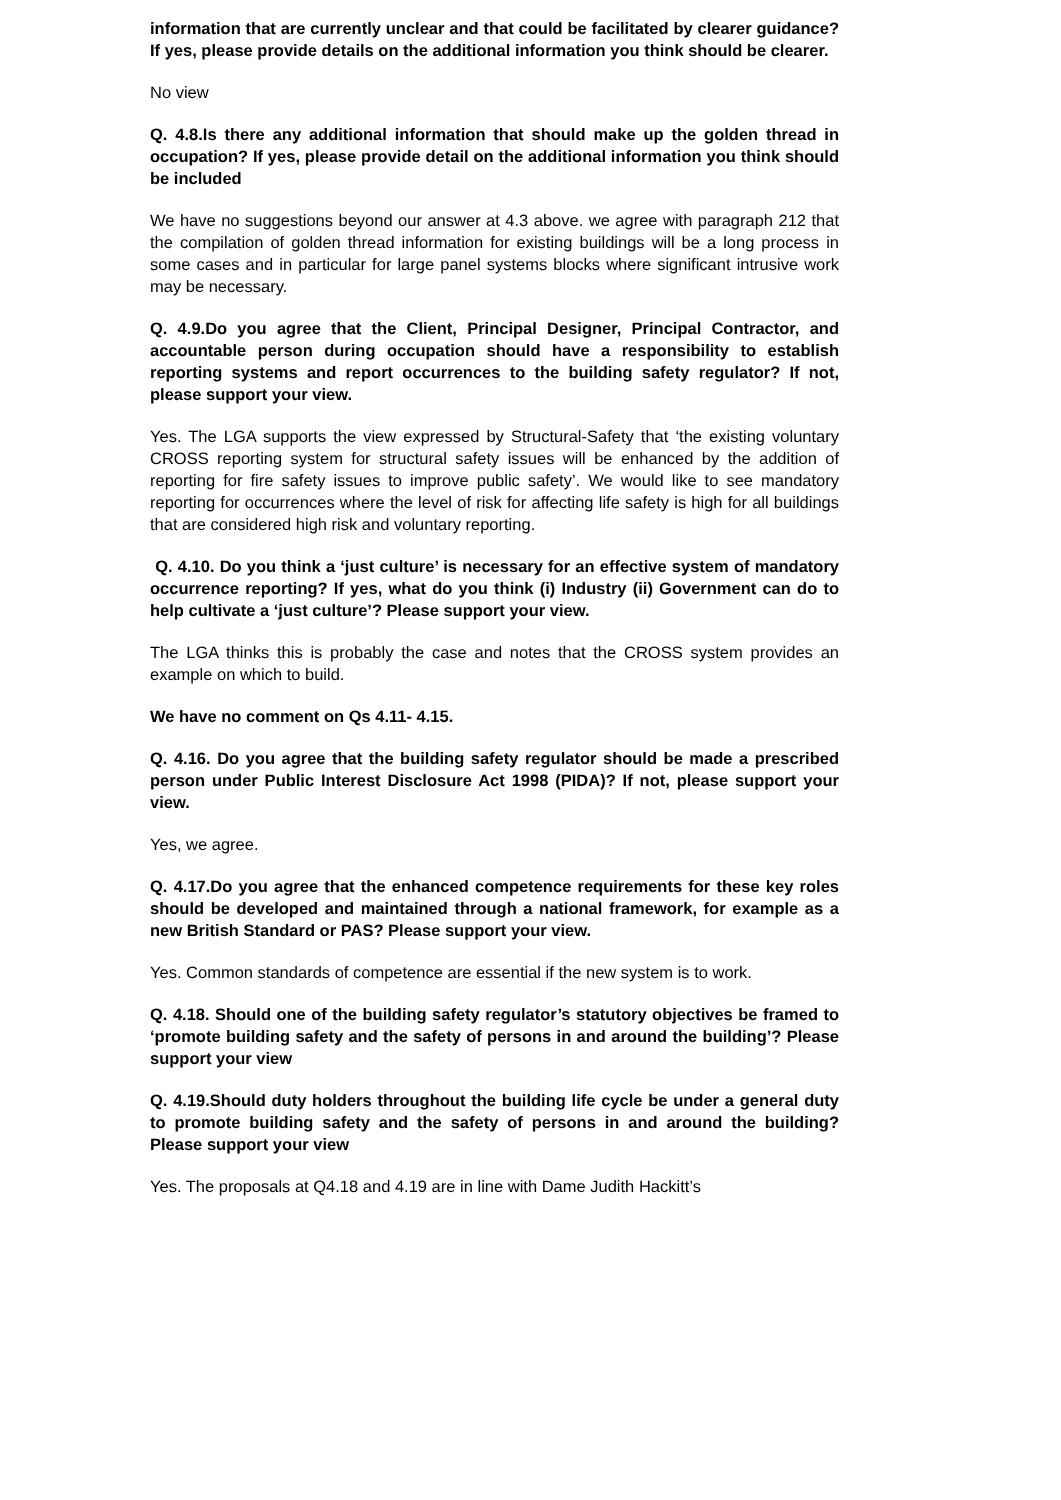information that are currently unclear and that could be facilitated by clearer guidance? If yes, please provide details on the additional information you think should be clearer.
No view
Q. 4.8.Is there any additional information that should make up the golden thread in occupation? If yes, please provide detail on the additional information you think should be included
We have no suggestions beyond our answer at 4.3 above. we agree with paragraph 212 that the compilation of golden thread information for existing buildings will be a long process in some cases and in particular for large panel systems blocks where significant intrusive work may be necessary.
Q. 4.9.Do you agree that the Client, Principal Designer, Principal Contractor, and accountable person during occupation should have a responsibility to establish reporting systems and report occurrences to the building safety regulator? If not, please support your view.
Yes. The LGA supports the view expressed by Structural-Safety that ‘the existing voluntary CROSS reporting system for structural safety issues will be enhanced by the addition of reporting for fire safety issues to improve public safety’. We would like to see mandatory reporting for occurrences where the level of risk for affecting life safety is high for all buildings that are considered high risk and voluntary reporting.
Q. 4.10. Do you think a ‘just culture’ is necessary for an effective system of mandatory occurrence reporting? If yes, what do you think (i) Industry (ii) Government can do to help cultivate a ‘just culture’? Please support your view.
The LGA thinks this is probably the case and notes that the CROSS system provides an example on which to build.
We have no comment on Qs 4.11- 4.15.
Q. 4.16. Do you agree that the building safety regulator should be made a prescribed person under Public Interest Disclosure Act 1998 (PIDA)? If not, please support your view.
Yes, we agree.
Q. 4.17.Do you agree that the enhanced competence requirements for these key roles should be developed and maintained through a national framework, for example as a new British Standard or PAS? Please support your view.
Yes. Common standards of competence are essential if the new system is to work.
Q. 4.18. Should one of the building safety regulator’s statutory objectives be framed to ‘promote building safety and the safety of persons in and around the building’? Please support your view
Q. 4.19.Should duty holders throughout the building life cycle be under a general duty to promote building safety and the safety of persons in and around the building? Please support your view
Yes. The proposals at Q4.18 and 4.19 are in line with Dame Judith Hackitt’s